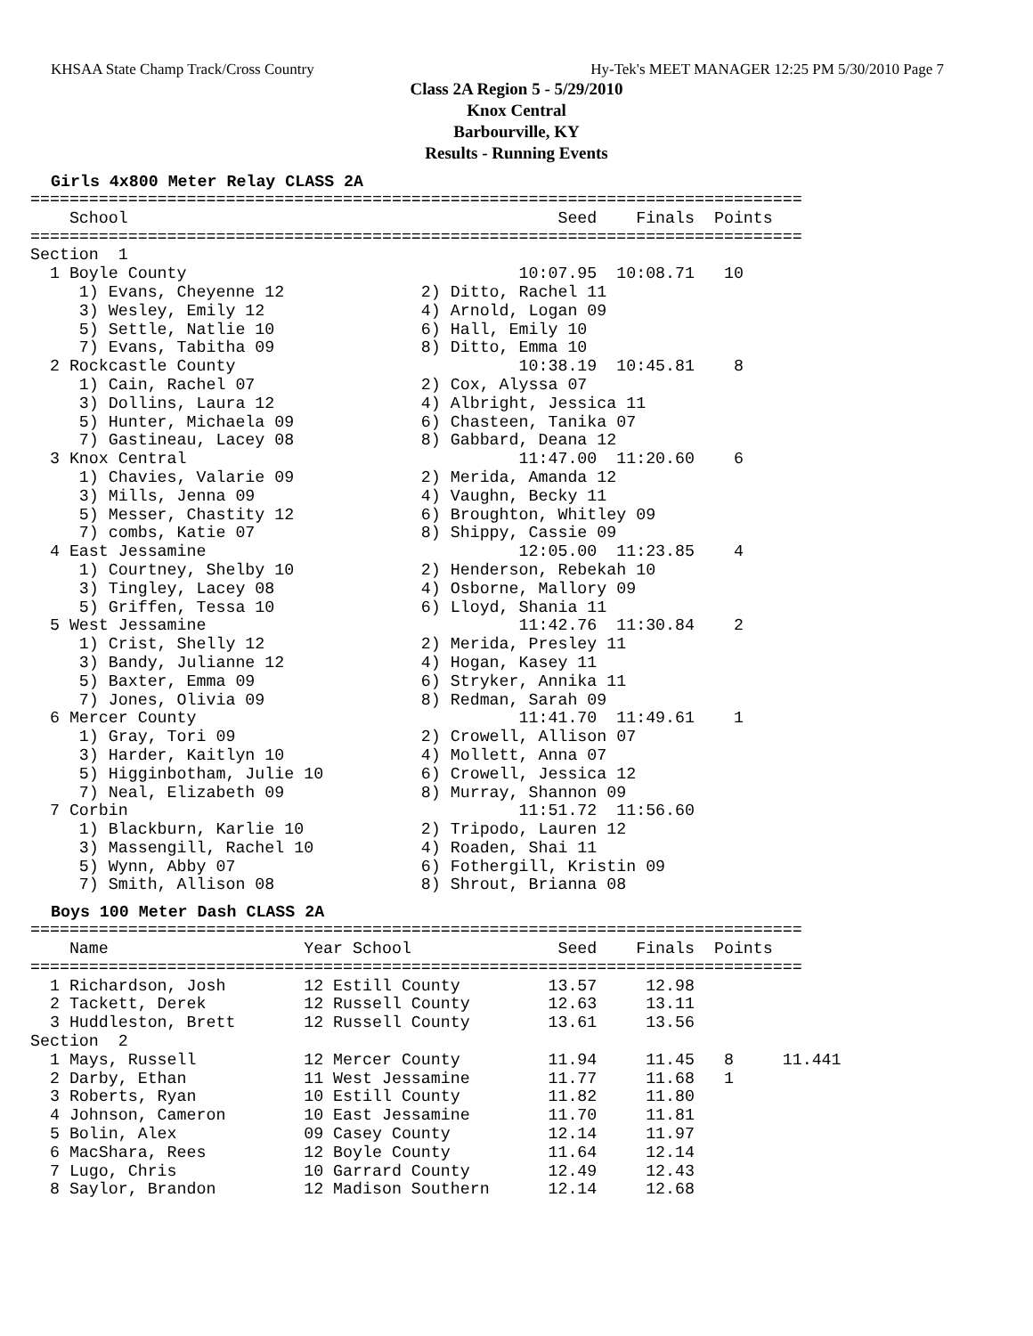KHSAA State Champ Track/Cross Country Hy-Tek's MEET MANAGER 12:25 PM 5/30/2010 Page 7
Class 2A Region 5 - 5/29/2010
Knox Central
Barbourville, KY
Results - Running Events
Girls 4x800 Meter Relay CLASS 2A
===============================================================================
    School                                            Seed    Finals  Points
===============================================================================
Section  1
  1 Boyle County                                  10:07.95  10:08.71   10
     1) Evans, Cheyenne 12              2) Ditto, Rachel 11
     3) Wesley, Emily 12                4) Arnold, Logan 09
     5) Settle, Natlie 10               6) Hall, Emily 10
     7) Evans, Tabitha 09               8) Ditto, Emma 10
  2 Rockcastle County                             10:38.19  10:45.81    8
     1) Cain, Rachel 07                 2) Cox, Alyssa 07
     3) Dollins, Laura 12               4) Albright, Jessica 11
     5) Hunter, Michaela 09             6) Chasteen, Tanika 07
     7) Gastineau, Lacey 08             8) Gabbard, Deana 12
  3 Knox Central                                  11:47.00  11:20.60    6
     1) Chavies, Valarie 09             2) Merida, Amanda 12
     3) Mills, Jenna 09                 4) Vaughn, Becky 11
     5) Messer, Chastity 12             6) Broughton, Whitley 09
     7) combs, Katie 07                 8) Shippy, Cassie 09
  4 East Jessamine                                12:05.00  11:23.85    4
     1) Courtney, Shelby 10             2) Henderson, Rebekah 10
     3) Tingley, Lacey 08               4) Osborne, Mallory 09
     5) Griffen, Tessa 10               6) Lloyd, Shania 11
  5 West Jessamine                                11:42.76  11:30.84    2
     1) Crist, Shelly 12                2) Merida, Presley 11
     3) Bandy, Julianne 12              4) Hogan, Kasey 11
     5) Baxter, Emma 09                 6) Stryker, Annika 11
     7) Jones, Olivia 09                8) Redman, Sarah 09
  6 Mercer County                                 11:41.70  11:49.61    1
     1) Gray, Tori 09                   2) Crowell, Allison 07
     3) Harder, Kaitlyn 10              4) Mollett, Anna 07
     5) Higginbotham, Julie 10          6) Crowell, Jessica 12
     7) Neal, Elizabeth 09              8) Murray, Shannon 09
  7 Corbin                                        11:51.72  11:56.60
     1) Blackburn, Karlie 10            2) Tripodo, Lauren 12
     3) Massengill, Rachel 10           4) Roaden, Shai 11
     5) Wynn, Abby 07                   6) Fothergill, Kristin 09
     7) Smith, Allison 08               8) Shrout, Brianna 08
Boys 100 Meter Dash CLASS 2A
===============================================================================
    Name                    Year School               Seed    Finals  Points
===============================================================================
  1 Richardson, Josh        12 Estill County         13.57     12.98
  2 Tackett, Derek          12 Russell County        12.63     13.11
  3 Huddleston, Brett       12 Russell County        13.61     13.56
Section  2
  1 Mays, Russell           12 Mercer County         11.94     11.45   8     11.441
  2 Darby, Ethan            11 West Jessamine        11.77     11.68   1
  3 Roberts, Ryan           10 Estill County         11.82     11.80
  4 Johnson, Cameron        10 East Jessamine        11.70     11.81
  5 Bolin, Alex             09 Casey County          12.14     11.97
  6 MacShara, Rees          12 Boyle County          11.64     12.14
  7 Lugo, Chris             10 Garrard County        12.49     12.43
  8 Saylor, Brandon         12 Madison Southern      12.14     12.68